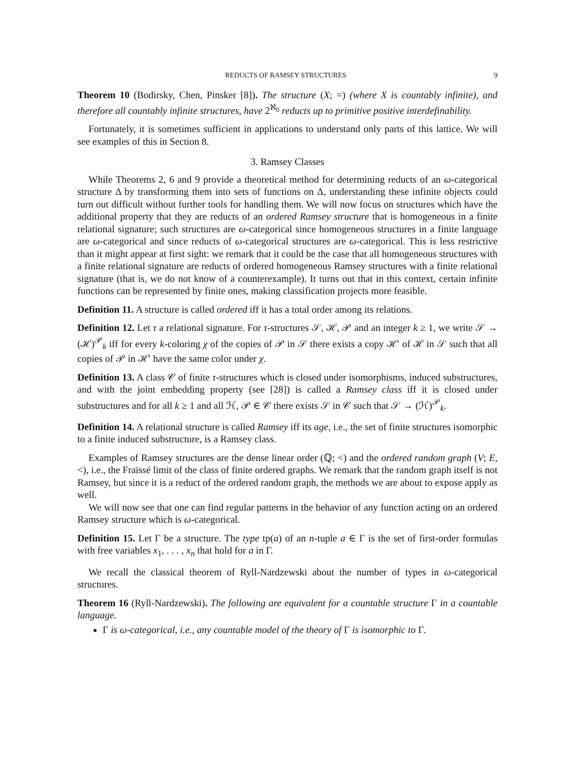REDUCTS OF RAMSEY STRUCTURES 9
Theorem 10 (Bodirsky, Chen, Pinsker [8]). The structure (X; =) (where X is countably infinite), and therefore all countably infinite structures, have 2<sup>ℵ<sub>0</sub></sup> reducts up to primitive positive interdefinability.
Fortunately, it is sometimes sufficient in applications to understand only parts of this lattice. We will see examples of this in Section 8.
3. Ramsey Classes
While Theorems 2, 6 and 9 provide a theoretical method for determining reducts of an ω-categorical structure Δ by transforming them into sets of functions on Δ, understanding these infinite objects could turn out difficult without further tools for handling them. We will now focus on structures which have the additional property that they are reducts of an ordered Ramsey structure that is homogeneous in a finite relational signature; such structures are ω-categorical since homogeneous structures in a finite language are ω-categorical and since reducts of ω-categorical structures are ω-categorical. This is less restrictive than it might appear at first sight: we remark that it could be the case that all homogeneous structures with a finite relational signature are reducts of ordered homogeneous Ramsey structures with a finite relational signature (that is, we do not know of a counterexample). It turns out that in this context, certain infinite functions can be represented by finite ones, making classification projects more feasible.
Definition 11. A structure is called ordered iff it has a total order among its relations.
Definition 12. Let τ a relational signature. For τ-structures 𝒮, ℋ, 𝒫 and an integer k ≥ 1, we write 𝒮 → (ℋ)<sup>𝒫</sup><sub>k</sub> iff for every k-coloring χ of the copies of 𝒫 in 𝒮 there exists a copy ℋ′ of ℋ in 𝒮 such that all copies of 𝒫 in ℋ′ have the same color under χ.
Definition 13. A class 𝒞 of finite τ-structures which is closed under isomorphisms, induced substructures, and with the joint embedding property (see [28]) is called a Ramsey class iff it is closed under substructures and for all k ≥ 1 and all ℋ, 𝒫 ∈ 𝒞 there exists 𝒮 in 𝒞 such that 𝒮 → (ℋ)<sup>𝒫</sup><sub>k</sub>.
Definition 14. A relational structure is called Ramsey iff its age, i.e., the set of finite structures isomorphic to a finite induced substructure, is a Ramsey class.
Examples of Ramsey structures are the dense linear order (ℚ; <) and the ordered random graph (V; E, <), i.e., the Fraïssé limit of the class of finite ordered graphs. We remark that the random graph itself is not Ramsey, but since it is a reduct of the ordered random graph, the methods we are about to expose apply as well.
We will now see that one can find regular patterns in the behavior of any function acting on an ordered Ramsey structure which is ω-categorical.
Definition 15. Let Γ be a structure. The type tp(a) of an n-tuple a ∈ Γ is the set of first-order formulas with free variables x<sub>1</sub>, . . . , x<sub>n</sub> that hold for a in Γ.
We recall the classical theorem of Ryll-Nardzewski about the number of types in ω-categorical structures.
Theorem 16 (Ryll-Nardzewski). The following are equivalent for a countable structure Γ in a countable language.
Γ is ω-categorical, i.e., any countable model of the theory of Γ is isomorphic to Γ.